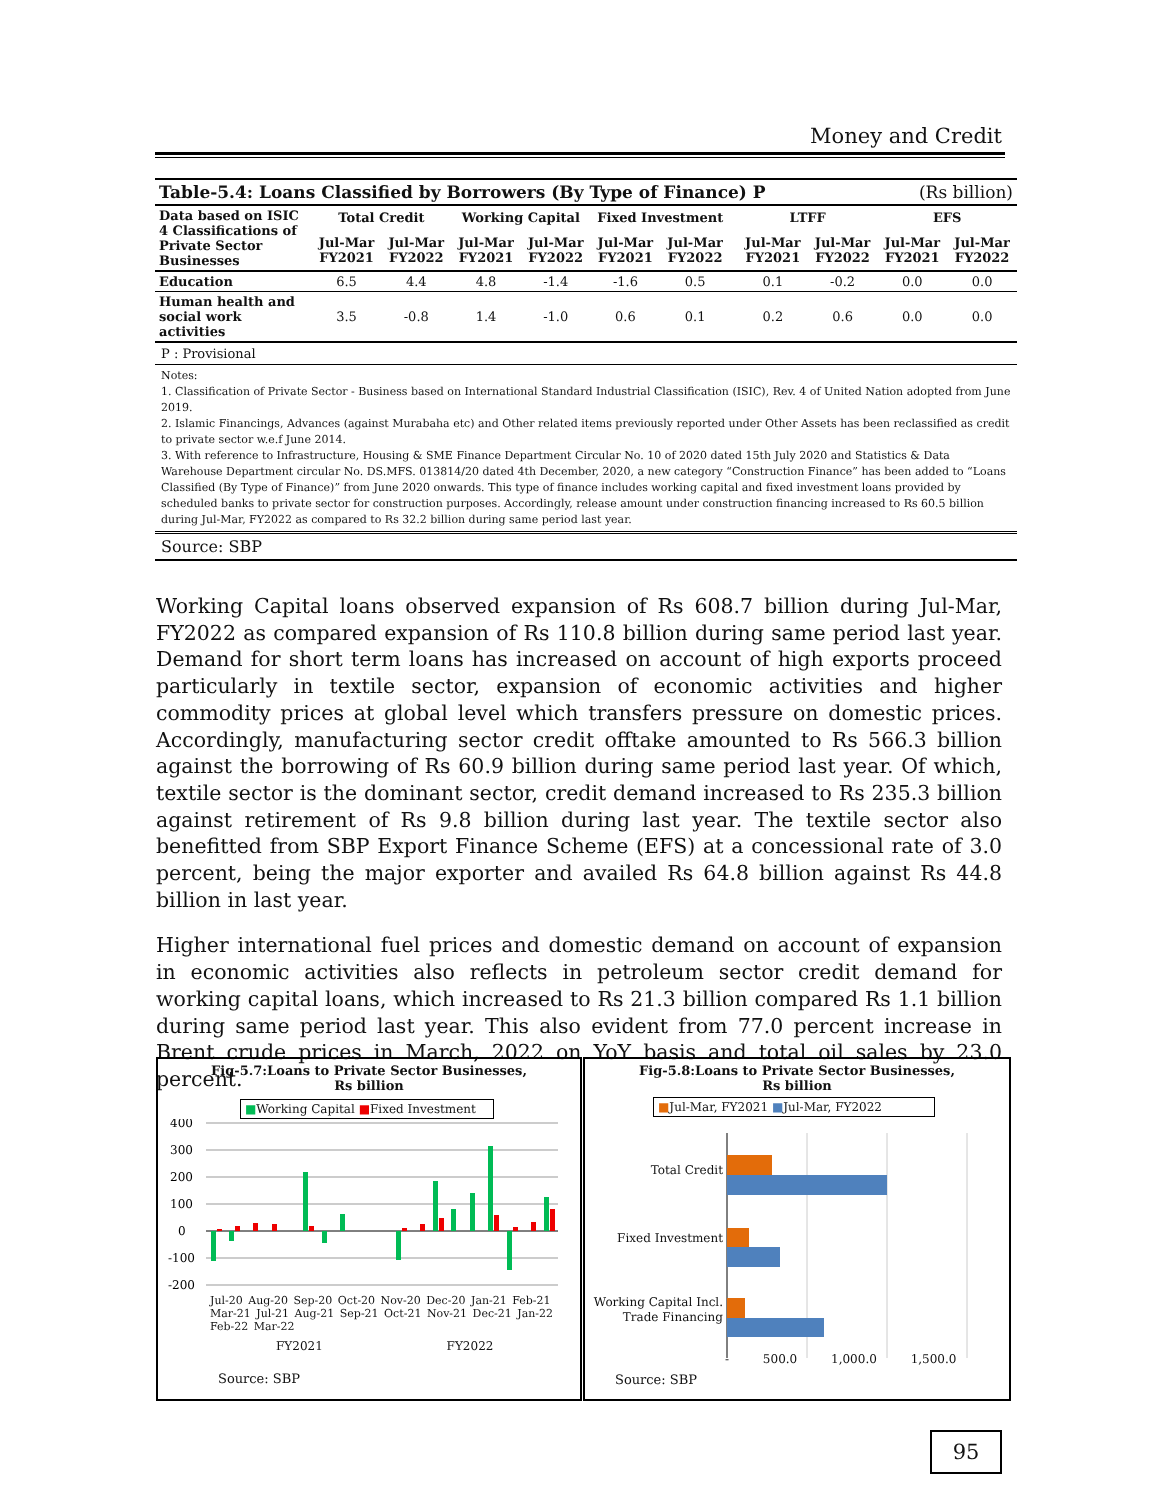Money and Credit
| Table-5.4: Loans Classified by Borrowers (By Type of Finance) P | | | | | | | | | (Rs billion) | | |
| Data based on ISIC 4 Classifications of Private Sector Businesses | Total Credit | | Working Capital | | Fixed Investment | | | LTFF | | EFS | |
| | Jul-Mar FY2021 | Jul-Mar FY2022 | Jul-Mar FY2021 | Jul-Mar FY2022 | Jul-Mar FY2021 | Jul-Mar FY2022 | | Jul-Mar FY2021 | Jul-Mar FY2022 | Jul-Mar FY2021 | Jul-Mar FY2022 |
| Education | 6.5 | 4.4 | 4.8 | -1.4 | -1.6 | 0.5 | | 0.1 | -0.2 | 0.0 | 0.0 |
| Human health and social work activities | 3.5 | -0.8 | 1.4 | -1.0 | 0.6 | 0.1 | | 0.2 | 0.6 | 0.0 | 0.0 |
P : Provisional
Notes:
1. Classification of Private Sector - Business based on International Standard Industrial Classification (ISIC), Rev. 4 of United Nation adopted from June 2019.
2. Islamic Financings, Advances (against Murabaha etc) and Other related items previously reported under Other Assets has been reclassified as credit to private sector w.e.f June 2014.
3. With reference to Infrastructure, Housing & SME Finance Department Circular No. 10 of 2020 dated 15th July 2020 and Statistics & Data Warehouse Department circular No. DS.MFS. 013814/20 dated 4th December, 2020, a new category “Construction Finance” has been added to “Loans Classified (By Type of Finance)” from June 2020 onwards. This type of finance includes working capital and fixed investment loans provided by scheduled banks to private sector for construction purposes. Accordingly, release amount under construction financing increased to Rs 60.5 billion during Jul-Mar, FY2022 as compared to Rs 32.2 billion during same period last year.
Source: SBP
Working Capital loans observed expansion of Rs 608.7 billion during Jul-Mar, FY2022 as compared expansion of Rs 110.8 billion during same period last year. Demand for short term loans has increased on account of high exports proceed particularly in textile sector, expansion of economic activities and higher commodity prices at global level which transfers pressure on domestic prices. Accordingly, manufacturing sector credit offtake amounted to Rs 566.3 billion against the borrowing of Rs 60.9 billion during same period last year. Of which, textile sector is the dominant sector, credit demand increased to Rs 235.3 billion against retirement of Rs 9.8 billion during last year. The textile sector also benefitted from SBP Export Finance Scheme (EFS) at a concessional rate of 3.0 percent, being the major exporter and availed Rs 64.8 billion against Rs 44.8 billion in last year.
Higher international fuel prices and domestic demand on account of expansion in economic activities also reflects in petroleum sector credit demand for working capital loans, which increased to Rs 21.3 billion compared Rs 1.1 billion during same period last year. This also evident from 77.0 percent increase in Brent crude prices in March, 2022 on YoY basis and total oil sales by 23.0 percent.
Fig-5.7:Loans to Private Sector Businesses,
Rs billion
■Working Capital ■Fixed Investment
400
300
200
100
0
-100
-200
Jul-20 Aug-20 Sep-20 Oct-20 Nov-20 Dec-20 Jan-21 Feb-21 Mar-21 Jul-21 Aug-21 Sep-21 Oct-21 Nov-21 Dec-21 Jan-22 Feb-22 Mar-22
FY2021 FY2022
Source: SBP
Fig-5.8:Loans to Private Sector Businesses,
Rs billion
■Jul-Mar, FY2021 ■Jul-Mar, FY2022
Total Credit
Fixed Investment
Working Capital Incl.
Trade Financing
- 500.0 1,000.0 1,500.0
Source: SBP
95